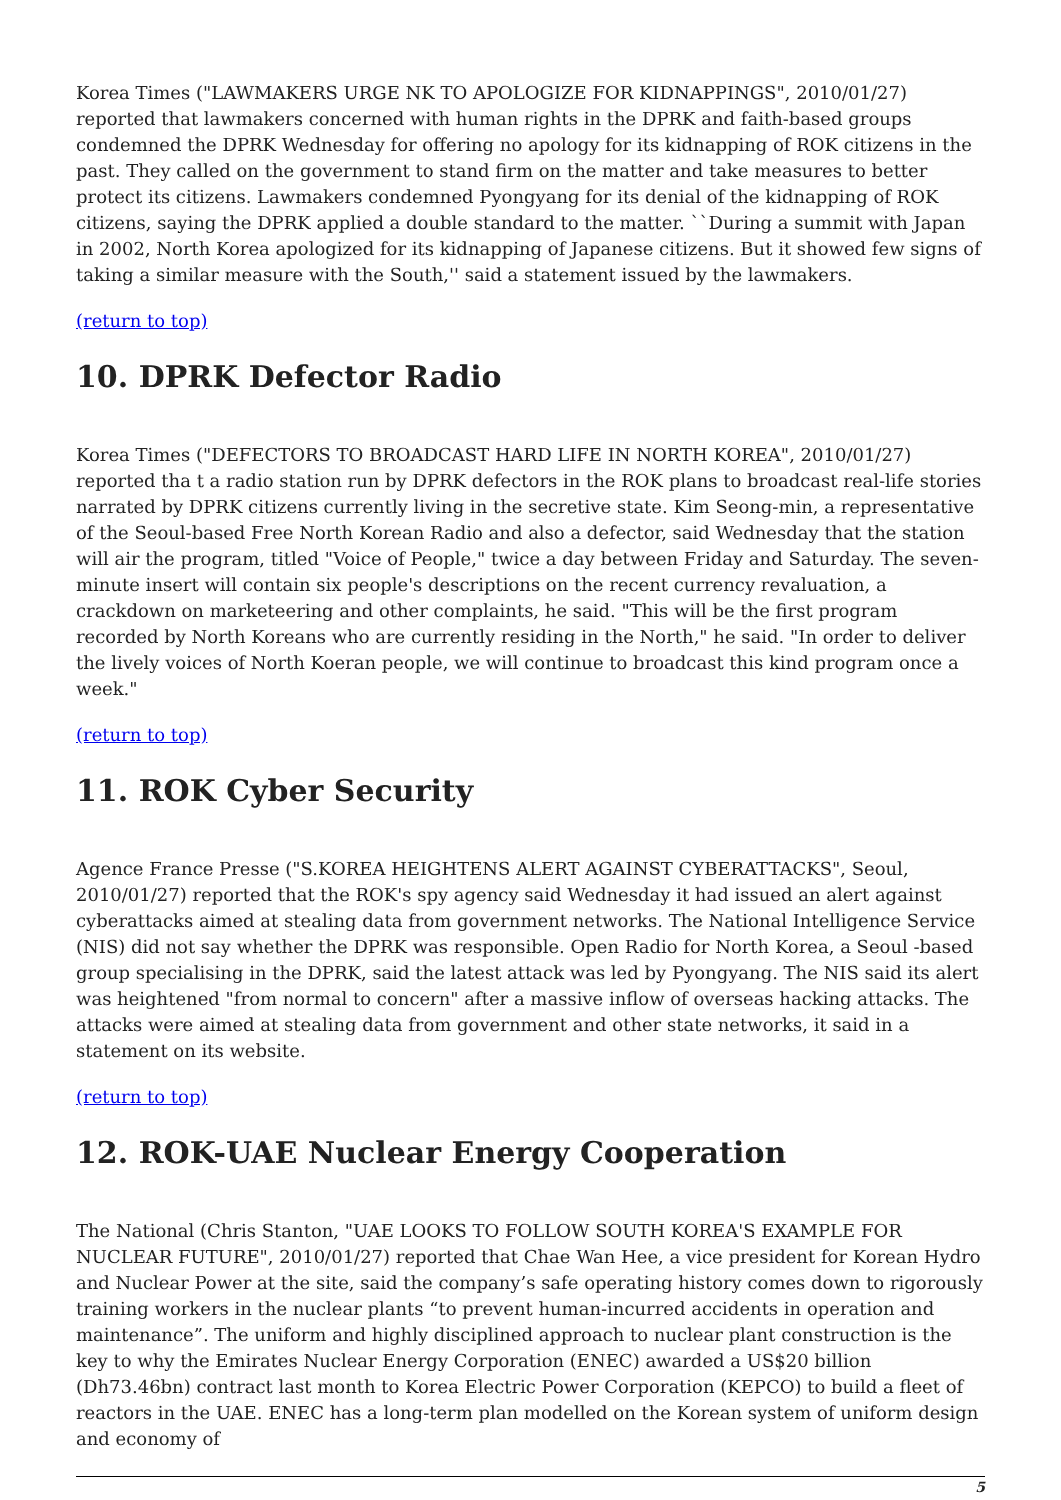Korea Times ("LAWMAKERS URGE NK TO APOLOGIZE FOR KIDNAPPINGS", 2010/01/27) reported that lawmakers concerned with human rights in the DPRK and faith-based groups condemned the DPRK Wednesday for offering no apology for its kidnapping of ROK citizens in the past. They called on the government to stand firm on the matter and take measures to better protect its citizens. Lawmakers condemned Pyongyang for its denial of the kidnapping of ROK citizens, saying the DPRK applied a double standard to the matter. ``During a summit with Japan in 2002, North Korea apologized for its kidnapping of Japanese citizens. But it showed few signs of taking a similar measure with the South,'' said a statement issued by the lawmakers.
(return to top)
10. DPRK Defector Radio
Korea Times ("DEFECTORS TO BROADCAST HARD LIFE IN NORTH KOREA", 2010/01/27) reported tha t a radio station run by DPRK defectors in the ROK plans to broadcast real-life stories narrated by DPRK citizens currently living in the secretive state. Kim Seong-min, a representative of the Seoul-based Free North Korean Radio and also a defector, said Wednesday that the station will air the program, titled "Voice of People," twice a day between Friday and Saturday. The seven-minute insert will contain six people's descriptions on the recent currency revaluation, a crackdown on marketeering and other complaints, he said. "This will be the first program recorded by North Koreans who are currently residing in the North," he said. "In order to deliver the lively voices of North Koeran people, we will continue to broadcast this kind program once a week."
(return to top)
11. ROK Cyber Security
Agence France Presse ("S.KOREA HEIGHTENS ALERT AGAINST CYBERATTACKS", Seoul, 2010/01/27) reported that the ROK's spy agency said Wednesday it had issued an alert against cyberattacks aimed at stealing data from government networks. The National Intelligence Service (NIS) did not say whether the DPRK was responsible. Open Radio for North Korea, a Seoul -based group specialising in the DPRK, said the latest attack was led by Pyongyang. The NIS said its alert was heightened "from normal to concern" after a massive inflow of overseas hacking attacks. The attacks were aimed at stealing data from government and other state networks, it said in a statement on its website.
(return to top)
12. ROK-UAE Nuclear Energy Cooperation
The National (Chris Stanton, "UAE LOOKS TO FOLLOW SOUTH KOREA'S EXAMPLE FOR NUCLEAR FUTURE", 2010/01/27) reported that Chae Wan Hee, a vice president for Korean Hydro and Nuclear Power at the site, said the company’s safe operating history comes down to rigorously training workers in the nuclear plants “to prevent human-incurred accidents in operation and maintenance”. The uniform and highly disciplined approach to nuclear plant construction is the key to why the Emirates Nuclear Energy Corporation (ENEC) awarded a US$20 billion (Dh73.46bn) contract last month to Korea Electric Power Corporation (KEPCO) to build a fleet of reactors in the UAE. ENEC has a long-term plan modelled on the Korean system of uniform design and economy of
5